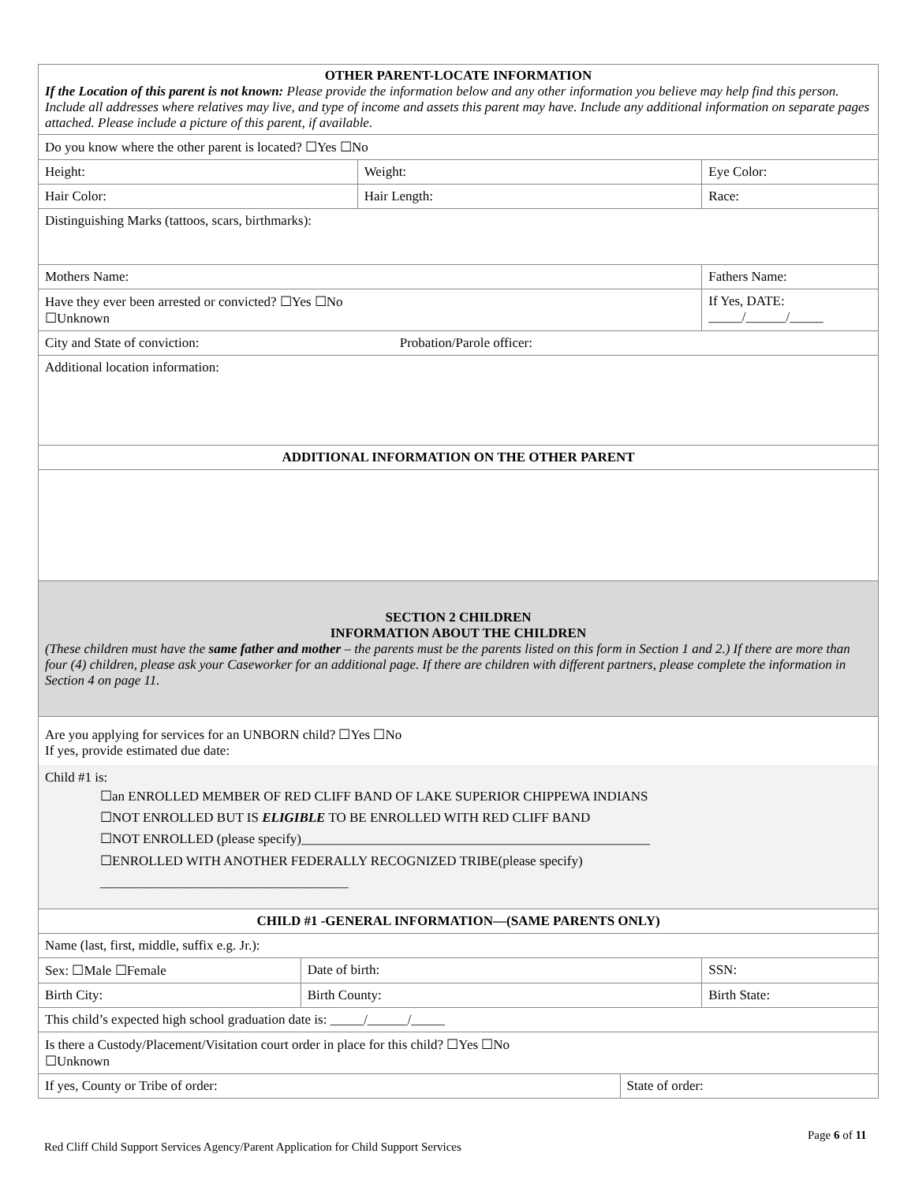| OTHER PARENT-LOCATE INFORMATION If the Location of this parent is not known: Please provide the information below and any other information you believe may help find this person. Include all addresses where relatives may live, and type of income and assets this parent may have. Include any additional information on separate pages attached. Please include a picture of this parent, if available. | | | | | |
| Do you know where the other parent is located? ☐Yes ☐No | | | | | |
| Height: | | Weight: | | | Eye Color: |
| Hair Color: | | Hair Length: | | | Race: |
| Distinguishing Marks (tattoos, scars, birthmarks): | | | | | |
| Mothers Name: | | | | Fathers Name: | |
| Have they ever been arrested or convicted? ☐Yes ☐No ☐Unknown | | | | | If Yes, DATE: _____/______/_____ |
| City and State of conviction: Probation/Parole officer: | | | | | |
| Additional location information: | | | | | |
| ADDITIONAL INFORMATION ON THE OTHER PARENT | | | | | |
| SECTION 2 CHILDREN INFORMATION ABOUT THE CHILDREN (These children must have the same father and mother – the parents must be the parents listed on this form in Section 1 and 2.) If there are more than four (4) children, please ask your Caseworker for an additional page. If there are children with different partners, please complete the information in Section 4 on page 11. | | | | | |
| Are you applying for services for an UNBORN child? ☐Yes ☐No If yes, provide estimated due date: Child #1 is: ☐an ENROLLED MEMBER OF RED CLIFF BAND OF LAKE SUPERIOR CHIPPEWA INDIANS ☐NOT ENROLLED BUT IS ELIGIBLE TO BE ENROLLED WITH RED CLIFF BAND ☐NOT ENROLLED (please specify)____________________________________________________ ☐ENROLLED WITH ANOTHER FEDERALLY RECOGNIZED TRIBE(please specify) _____________________________________ | | | | | |
| CHILD #1 -GENERAL INFORMATION—(SAME PARENTS ONLY) | | | | | |
| Name (last, first, middle, suffix e.g. Jr.): | | | | | |
| Sex: ☐Male ☐Female | Date of birth: | | | SSN: | |
| Birth City: | Birth County: | | | Birth State: | |
| This child’s expected high school graduation date is: _____/______/_____ | | | | | |
| Is there a Custody/Placement/Visitation court order in place for this child? ☐Yes ☐No ☐Unknown | | | | | |
| If yes, County or Tribe of order: | | | State of order: | | |
Page 6 of 11
Red Cliff Child Support Services Agency/Parent Application for Child Support Services